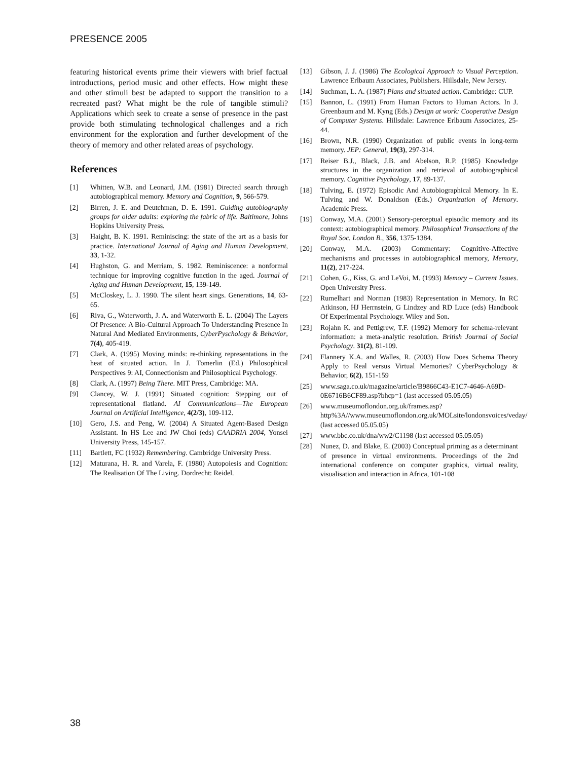PRESENCE 2005
featuring historical events prime their viewers with brief factual introductions, period music and other effects. How might these and other stimuli best be adapted to support the transition to a recreated past? What might be the role of tangible stimuli? Applications which seek to create a sense of presence in the past provide both stimulating technological challenges and a rich environment for the exploration and further development of the theory of memory and other related areas of psychology.
References
[1] Whitten, W.B. and Leonard, J.M. (1981) Directed search through autobiographical memory. Memory and Cognition, 9, 566-579.
[2] Birren, J. E. and Deutchman, D. E. 1991. Guiding autobiography groups for older adults: exploring the fabric of life. Baltimore, Johns Hopkins University Press.
[3] Haight, B. K. 1991. Reminiscing: the state of the art as a basis for practice. International Journal of Aging and Human Development, 33, 1-32.
[4] Hughston, G. and Merriam, S. 1982. Reminiscence: a nonformal technique for improving cognitive function in the aged. Journal of Aging and Human Development, 15, 139-149.
[5] McCloskey, L. J. 1990. The silent heart sings. Generations, 14, 63-65.
[6] Riva, G., Waterworth, J. A. and Waterworth E. L. (2004) The Layers Of Presence: A Bio-Cultural Approach To Understanding Presence In Natural And Mediated Environments, CyberPyschology & Behavior, 7(4), 405-419.
[7] Clark, A. (1995) Moving minds: re-thinking representations in the heat of situated action. In J. Tomerlin (Ed.) Philosophical Perspectives 9: AI, Connectionism and Philosophical Psychology.
[8] Clark, A. (1997) Being There. MIT Press, Cambridge: MA.
[9] Clancey, W. J. (1991) Situated cognition: Stepping out of representational flatland. AI Communications—The European Journal on Artificial Intelligence, 4(2/3), 109-112.
[10] Gero, J.S. and Peng, W. (2004) A Situated Agent-Based Design Assistant. In HS Lee and JW Choi (eds) CAADRIA 2004, Yonsei University Press, 145-157.
[11] Bartlett, FC (1932) Remembering. Cambridge University Press.
[12] Maturana, H. R. and Varela, F. (1980) Autopoiesis and Cognition: The Realisation Of The Living. Dordrecht: Reidel.
[13] Gibson, J. J. (1986) The Ecological Approach to Visual Perception. Lawrence Erlbaum Associates, Publishers. Hillsdale, New Jersey.
[14] Suchman, L. A. (1987) Plans and situated action. Cambridge: CUP.
[15] Bannon, L. (1991) From Human Factors to Human Actors. In J. Greenbaum and M. Kyng (Eds.) Design at work: Cooperative Design of Computer Systems. Hillsdale: Lawrence Erlbaum Associates, 25-44.
[16] Brown, N.R. (1990) Organization of public events in long-term memory. JEP: General, 19(3), 297-314.
[17] Reiser B.J., Black, J.B. and Abelson, R.P. (1985) Knowledge structures in the organization and retrieval of autobiographical memory. Cognitive Psychology, 17, 89-137.
[18] Tulving, E. (1972) Episodic And Autobiographical Memory. In E. Tulving and W. Donaldson (Eds.) Organization of Memory. Academic Press.
[19] Conway, M.A. (2001) Sensory-perceptual episodic memory and its context: autobiographical memory. Philosophical Transactions of the Royal Soc. London B., 356, 1375-1384.
[20] Conway, M.A. (2003) Commentary: Cognitive-Affective mechanisms and processes in autobiographical memory, Memory, 11(2), 217-224.
[21] Cohen, G., Kiss, G. and LeVoi, M. (1993) Memory – Current Issues. Open University Press.
[22] Rumelhart and Norman (1983) Representation in Memory. In RC Atkinson, HJ Herrnstein, G Lindzey and RD Luce (eds) Handbook Of Experimental Psychology. Wiley and Son.
[23] Rojahn K. and Pettigrew, T.F. (1992) Memory for schema-relevant information: a meta-analytic resolution. British Journal of Social Psychology. 31(2), 81-109.
[24] Flannery K.A. and Walles, R. (2003) How Does Schema Theory Apply to Real versus Virtual Memories? CyberPsychology & Behavior, 6(2), 151-159
[25] www.saga.co.uk/magazine/article/B9866C43-E1C7-4646-A69D-0E6716B6CF89.asp?bhcp=1 (last accessed 05.05.05)
[26] www.museumoflondon.org.uk/frames.asp?http%3A//www.museumoflondon.org.uk/MOLsite/londonsvoices/veday/ (last accessed 05.05.05)
[27] www.bbc.co.uk/dna/ww2/C1198 (last accessed 05.05.05)
[28] Nunez, D. and Blake, E. (2003) Conceptual priming as a determinant of presence in virtual environments. Proceedings of the 2nd international conference on computer graphics, virtual reality, visualisation and interaction in Africa, 101-108
38